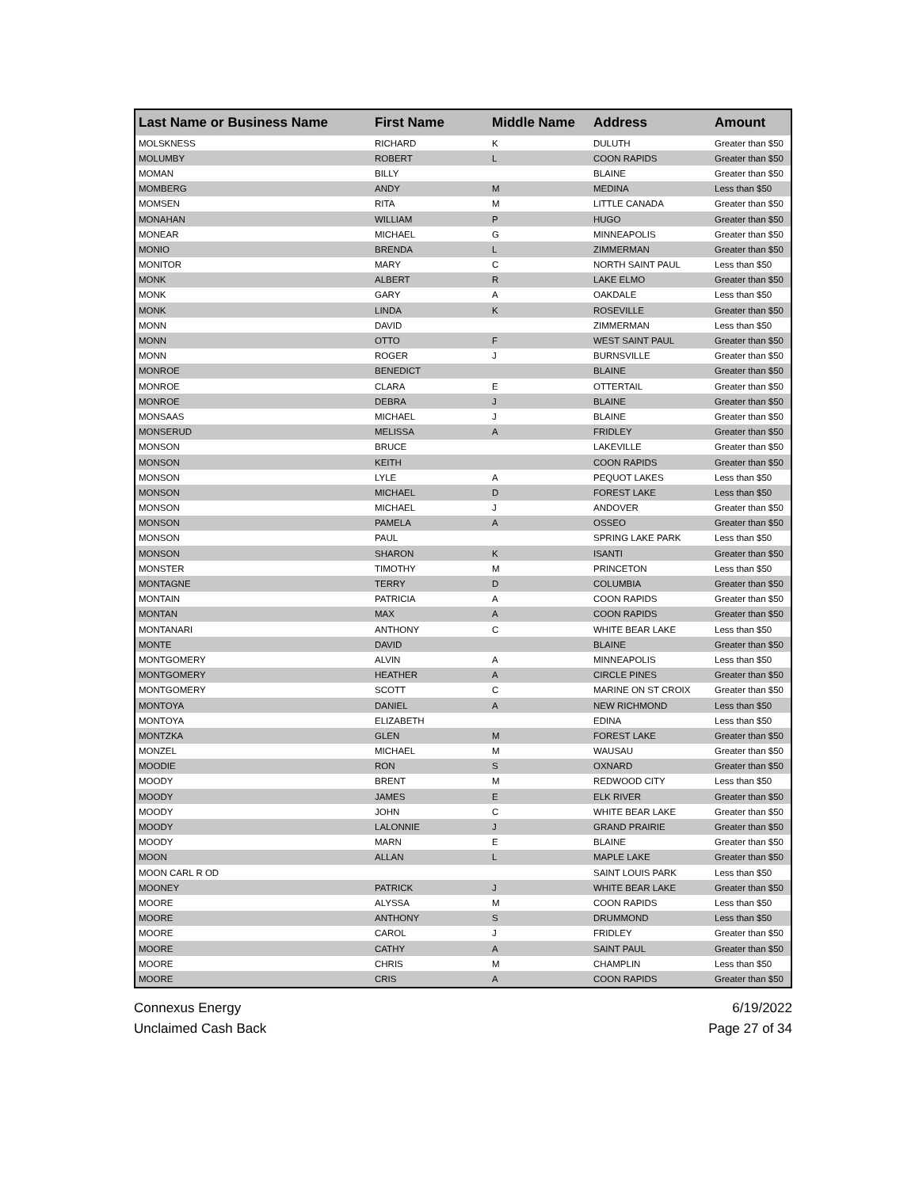| Last Name or Business Name | First Name | Middle Name | Address | Amount |
| --- | --- | --- | --- | --- |
| MOLSKNESS | RICHARD | K | DULUTH | Greater than $50 |
| MOLUMBY | ROBERT | L | COON RAPIDS | Greater than $50 |
| MOMAN | BILLY | | BLAINE | Greater than $50 |
| MOMBERG | ANDY | M | MEDINA | Less than $50 |
| MOMSEN | RITA | M | LITTLE CANADA | Greater than $50 |
| MONAHAN | WILLIAM | P | HUGO | Greater than $50 |
| MONEAR | MICHAEL | G | MINNEAPOLIS | Greater than $50 |
| MONIO | BRENDA | L | ZIMMERMAN | Greater than $50 |
| MONITOR | MARY | C | NORTH SAINT PAUL | Less than $50 |
| MONK | ALBERT | R | LAKE ELMO | Greater than $50 |
| MONK | GARY | A | OAKDALE | Less than $50 |
| MONK | LINDA | K | ROSEVILLE | Greater than $50 |
| MONN | DAVID | | ZIMMERMAN | Less than $50 |
| MONN | OTTO | F | WEST SAINT PAUL | Greater than $50 |
| MONN | ROGER | J | BURNSVILLE | Greater than $50 |
| MONROE | BENEDICT | | BLAINE | Greater than $50 |
| MONROE | CLARA | E | OTTERTAIL | Greater than $50 |
| MONROE | DEBRA | J | BLAINE | Greater than $50 |
| MONSAAS | MICHAEL | J | BLAINE | Greater than $50 |
| MONSERUD | MELISSA | A | FRIDLEY | Greater than $50 |
| MONSON | BRUCE | | LAKEVILLE | Greater than $50 |
| MONSON | KEITH | | COON RAPIDS | Greater than $50 |
| MONSON | LYLE | A | PEQUOT LAKES | Less than $50 |
| MONSON | MICHAEL | D | FOREST LAKE | Less than $50 |
| MONSON | MICHAEL | J | ANDOVER | Greater than $50 |
| MONSON | PAMELA | A | OSSEO | Greater than $50 |
| MONSON | PAUL | | SPRING LAKE PARK | Less than $50 |
| MONSON | SHARON | K | ISANTI | Greater than $50 |
| MONSTER | TIMOTHY | M | PRINCETON | Less than $50 |
| MONTAGNE | TERRY | D | COLUMBIA | Greater than $50 |
| MONTAIN | PATRICIA | A | COON RAPIDS | Greater than $50 |
| MONTAN | MAX | A | COON RAPIDS | Greater than $50 |
| MONTANARI | ANTHONY | C | WHITE BEAR LAKE | Less than $50 |
| MONTE | DAVID | | BLAINE | Greater than $50 |
| MONTGOMERY | ALVIN | A | MINNEAPOLIS | Less than $50 |
| MONTGOMERY | HEATHER | A | CIRCLE PINES | Greater than $50 |
| MONTGOMERY | SCOTT | C | MARINE ON ST CROIX | Greater than $50 |
| MONTOYA | DANIEL | A | NEW RICHMOND | Less than $50 |
| MONTOYA | ELIZABETH | | EDINA | Less than $50 |
| MONTZKA | GLEN | M | FOREST LAKE | Greater than $50 |
| MONZEL | MICHAEL | M | WAUSAU | Greater than $50 |
| MOODIE | RON | S | OXNARD | Greater than $50 |
| MOODY | BRENT | M | REDWOOD CITY | Less than $50 |
| MOODY | JAMES | E | ELK RIVER | Greater than $50 |
| MOODY | JOHN | C | WHITE BEAR LAKE | Greater than $50 |
| MOODY | LALONNIE | J | GRAND PRAIRIE | Greater than $50 |
| MOODY | MARN | E | BLAINE | Greater than $50 |
| MOON | ALLAN | L | MAPLE LAKE | Greater than $50 |
| MOON CARL R OD | | | SAINT LOUIS PARK | Less than $50 |
| MOONEY | PATRICK | J | WHITE BEAR LAKE | Greater than $50 |
| MOORE | ALYSSA | M | COON RAPIDS | Less than $50 |
| MOORE | ANTHONY | S | DRUMMOND | Less than $50 |
| MOORE | CAROL | J | FRIDLEY | Greater than $50 |
| MOORE | CATHY | A | SAINT PAUL | Greater than $50 |
| MOORE | CHRIS | M | CHAMPLIN | Less than $50 |
| MOORE | CRIS | A | COON RAPIDS | Greater than $50 |
Connexus Energy
Unclaimed Cash Back
6/19/2022
Page 27 of 34